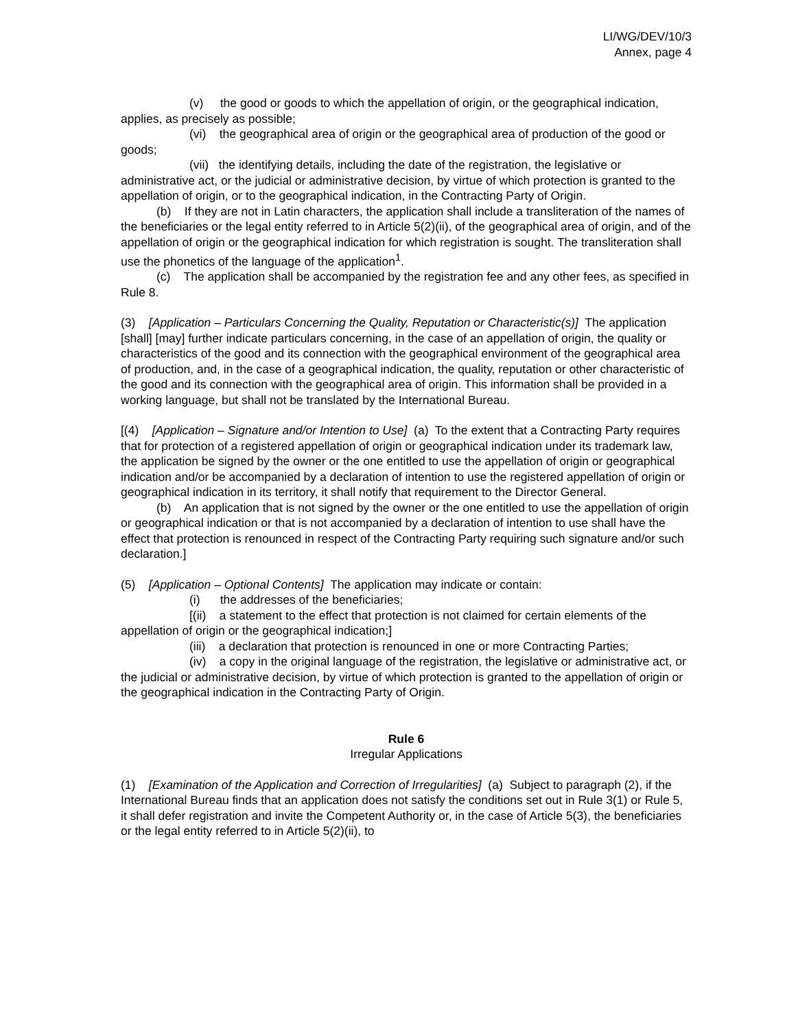LI/WG/DEV/10/3
Annex, page 4
(v) the good or goods to which the appellation of origin, or the geographical indication, applies, as precisely as possible;
(vi) the geographical area of origin or the geographical area of production of the good or goods;
(vii) the identifying details, including the date of the registration, the legislative or administrative act, or the judicial or administrative decision, by virtue of which protection is granted to the appellation of origin, or to the geographical indication, in the Contracting Party of Origin.
(b) If they are not in Latin characters, the application shall include a transliteration of the names of the beneficiaries or the legal entity referred to in Article 5(2)(ii), of the geographical area of origin, and of the appellation of origin or the geographical indication for which registration is sought. The transliteration shall use the phonetics of the language of the application<sup>1</sup>.
(c) The application shall be accompanied by the registration fee and any other fees, as specified in Rule 8.
(3) [Application – Particulars Concerning the Quality, Reputation or Characteristic(s)] The application [shall] [may] further indicate particulars concerning, in the case of an appellation of origin, the quality or characteristics of the good and its connection with the geographical environment of the geographical area of production, and, in the case of a geographical indication, the quality, reputation or other characteristic of the good and its connection with the geographical area of origin. This information shall be provided in a working language, but shall not be translated by the International Bureau.
[(4) [Application – Signature and/or Intention to Use] (a) To the extent that a Contracting Party requires that for protection of a registered appellation of origin or geographical indication under its trademark law, the application be signed by the owner or the one entitled to use the appellation of origin or geographical indication and/or be accompanied by a declaration of intention to use the registered appellation of origin or geographical indication in its territory, it shall notify that requirement to the Director General.
(b) An application that is not signed by the owner or the one entitled to use the appellation of origin or geographical indication or that is not accompanied by a declaration of intention to use shall have the effect that protection is renounced in respect of the Contracting Party requiring such signature and/or such declaration.]
(5) [Application – Optional Contents] The application may indicate or contain:
(i) the addresses of the beneficiaries;
[(ii) a statement to the effect that protection is not claimed for certain elements of the appellation of origin or the geographical indication;]
(iii) a declaration that protection is renounced in one or more Contracting Parties;
(iv) a copy in the original language of the registration, the legislative or administrative act, or the judicial or administrative decision, by virtue of which protection is granted to the appellation of origin or the geographical indication in the Contracting Party of Origin.
Rule 6
Irregular Applications
(1) [Examination of the Application and Correction of Irregularities] (a) Subject to paragraph (2), if the International Bureau finds that an application does not satisfy the conditions set out in Rule 3(1) or Rule 5, it shall defer registration and invite the Competent Authority or, in the case of Article 5(3), the beneficiaries or the legal entity referred to in Article 5(2)(ii), to